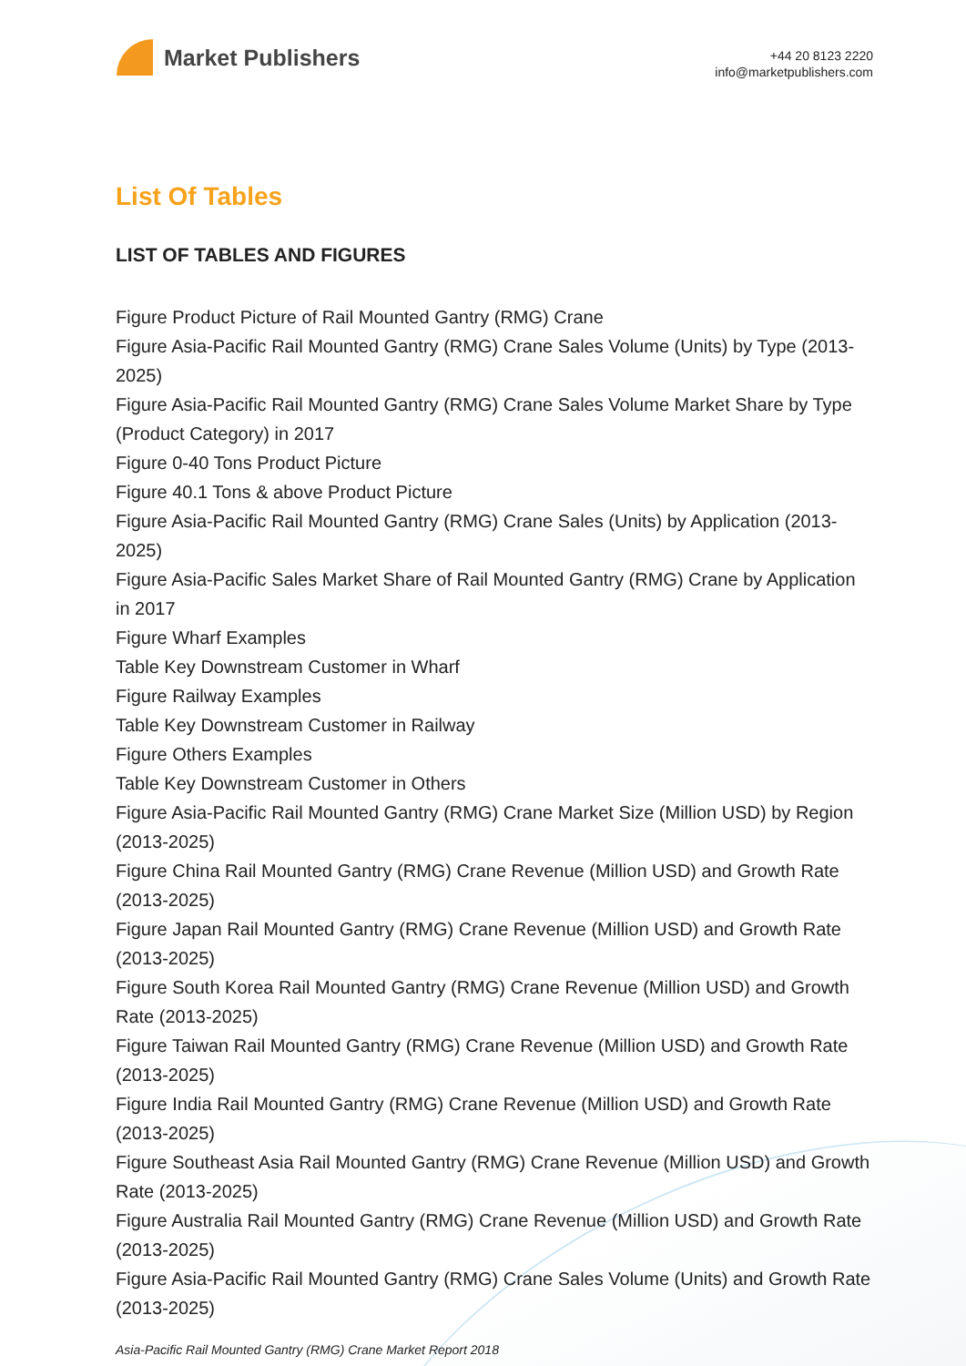Market Publishers
+44 20 8123 2220
info@marketpublishers.com
List Of Tables
LIST OF TABLES AND FIGURES
Figure Product Picture of Rail Mounted Gantry (RMG) Crane
Figure Asia-Pacific Rail Mounted Gantry (RMG) Crane Sales Volume (Units) by Type (2013-2025)
Figure Asia-Pacific Rail Mounted Gantry (RMG) Crane Sales Volume Market Share by Type (Product Category) in 2017
Figure 0-40 Tons Product Picture
Figure 40.1 Tons & above Product Picture
Figure Asia-Pacific Rail Mounted Gantry (RMG) Crane Sales (Units) by Application (2013-2025)
Figure Asia-Pacific Sales Market Share of Rail Mounted Gantry (RMG) Crane by Application in 2017
Figure Wharf Examples
Table Key Downstream Customer in Wharf
Figure Railway Examples
Table Key Downstream Customer in Railway
Figure Others Examples
Table Key Downstream Customer in Others
Figure Asia-Pacific Rail Mounted Gantry (RMG) Crane Market Size (Million USD) by Region (2013-2025)
Figure China Rail Mounted Gantry (RMG) Crane Revenue (Million USD) and Growth Rate (2013-2025)
Figure Japan Rail Mounted Gantry (RMG) Crane Revenue (Million USD) and Growth Rate (2013-2025)
Figure South Korea Rail Mounted Gantry (RMG) Crane Revenue (Million USD) and Growth Rate (2013-2025)
Figure Taiwan Rail Mounted Gantry (RMG) Crane Revenue (Million USD) and Growth Rate (2013-2025)
Figure India Rail Mounted Gantry (RMG) Crane Revenue (Million USD) and Growth Rate (2013-2025)
Figure Southeast Asia Rail Mounted Gantry (RMG) Crane Revenue (Million USD) and Growth Rate (2013-2025)
Figure Australia Rail Mounted Gantry (RMG) Crane Revenue (Million USD) and Growth Rate (2013-2025)
Figure Asia-Pacific Rail Mounted Gantry (RMG) Crane Sales Volume (Units) and Growth Rate (2013-2025)
Asia-Pacific Rail Mounted Gantry (RMG) Crane Market Report 2018